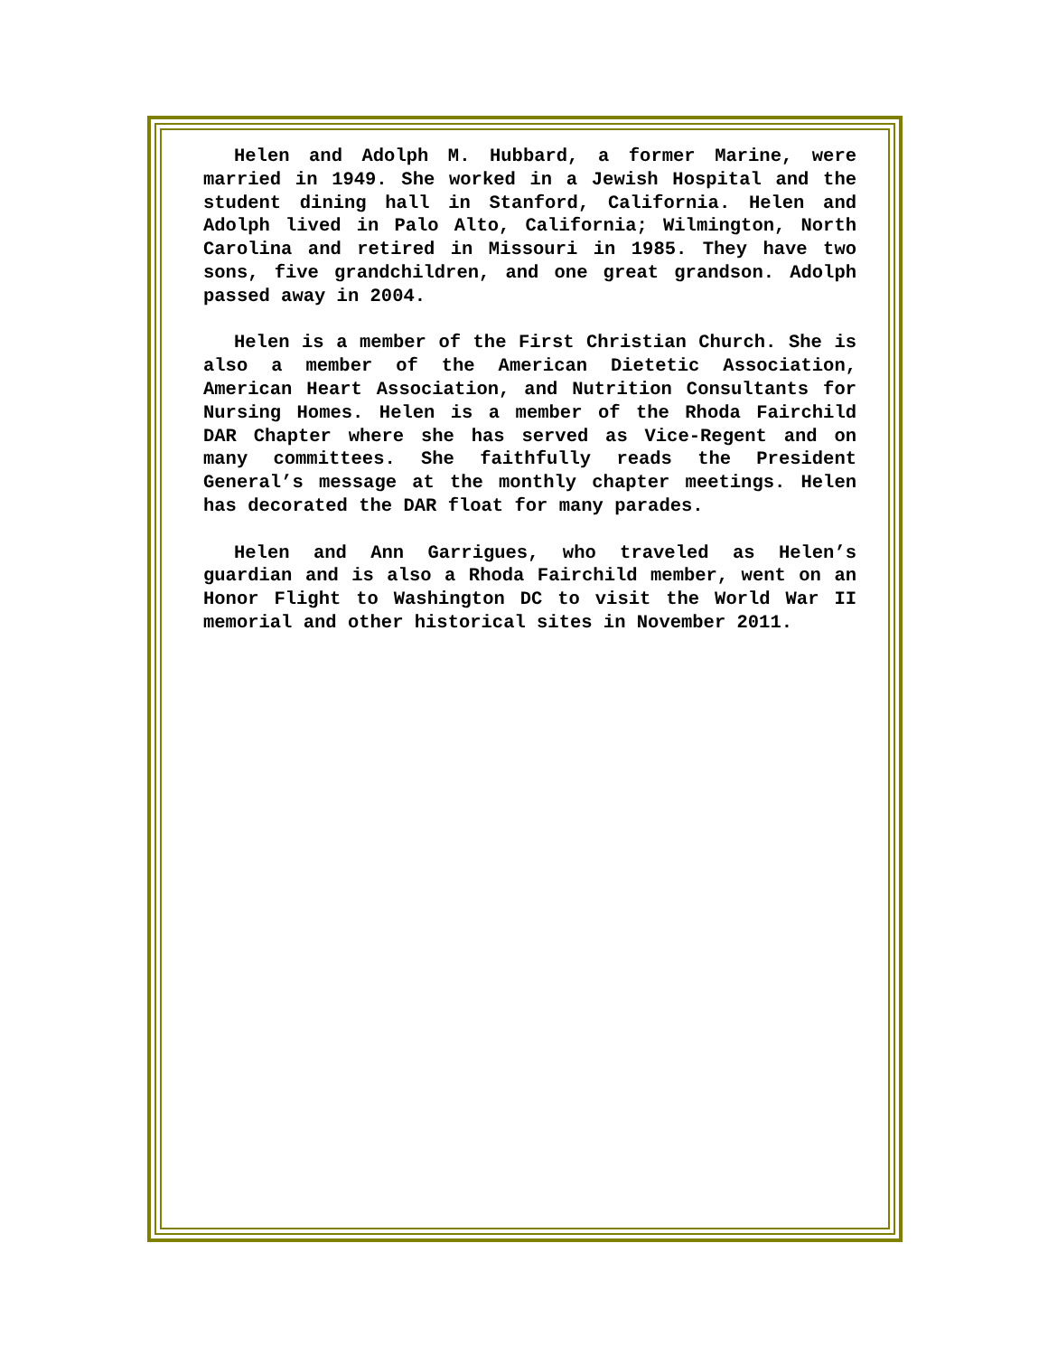Helen and Adolph M. Hubbard, a former Marine, were married in 1949. She worked in a Jewish Hospital and the student dining hall in Stanford, California. Helen and Adolph lived in Palo Alto, California; Wilmington, North Carolina and retired in Missouri in 1985. They have two sons, five grandchildren, and one great grandson. Adolph passed away in 2004.
Helen is a member of the First Christian Church. She is also a member of the American Dietetic Association, American Heart Association, and Nutrition Consultants for Nursing Homes. Helen is a member of the Rhoda Fairchild DAR Chapter where she has served as Vice-Regent and on many committees. She faithfully reads the President General’s message at the monthly chapter meetings. Helen has decorated the DAR float for many parades.
Helen and Ann Garrigues, who traveled as Helen’s guardian and is also a Rhoda Fairchild member, went on an Honor Flight to Washington DC to visit the World War II memorial and other historical sites in November 2011.